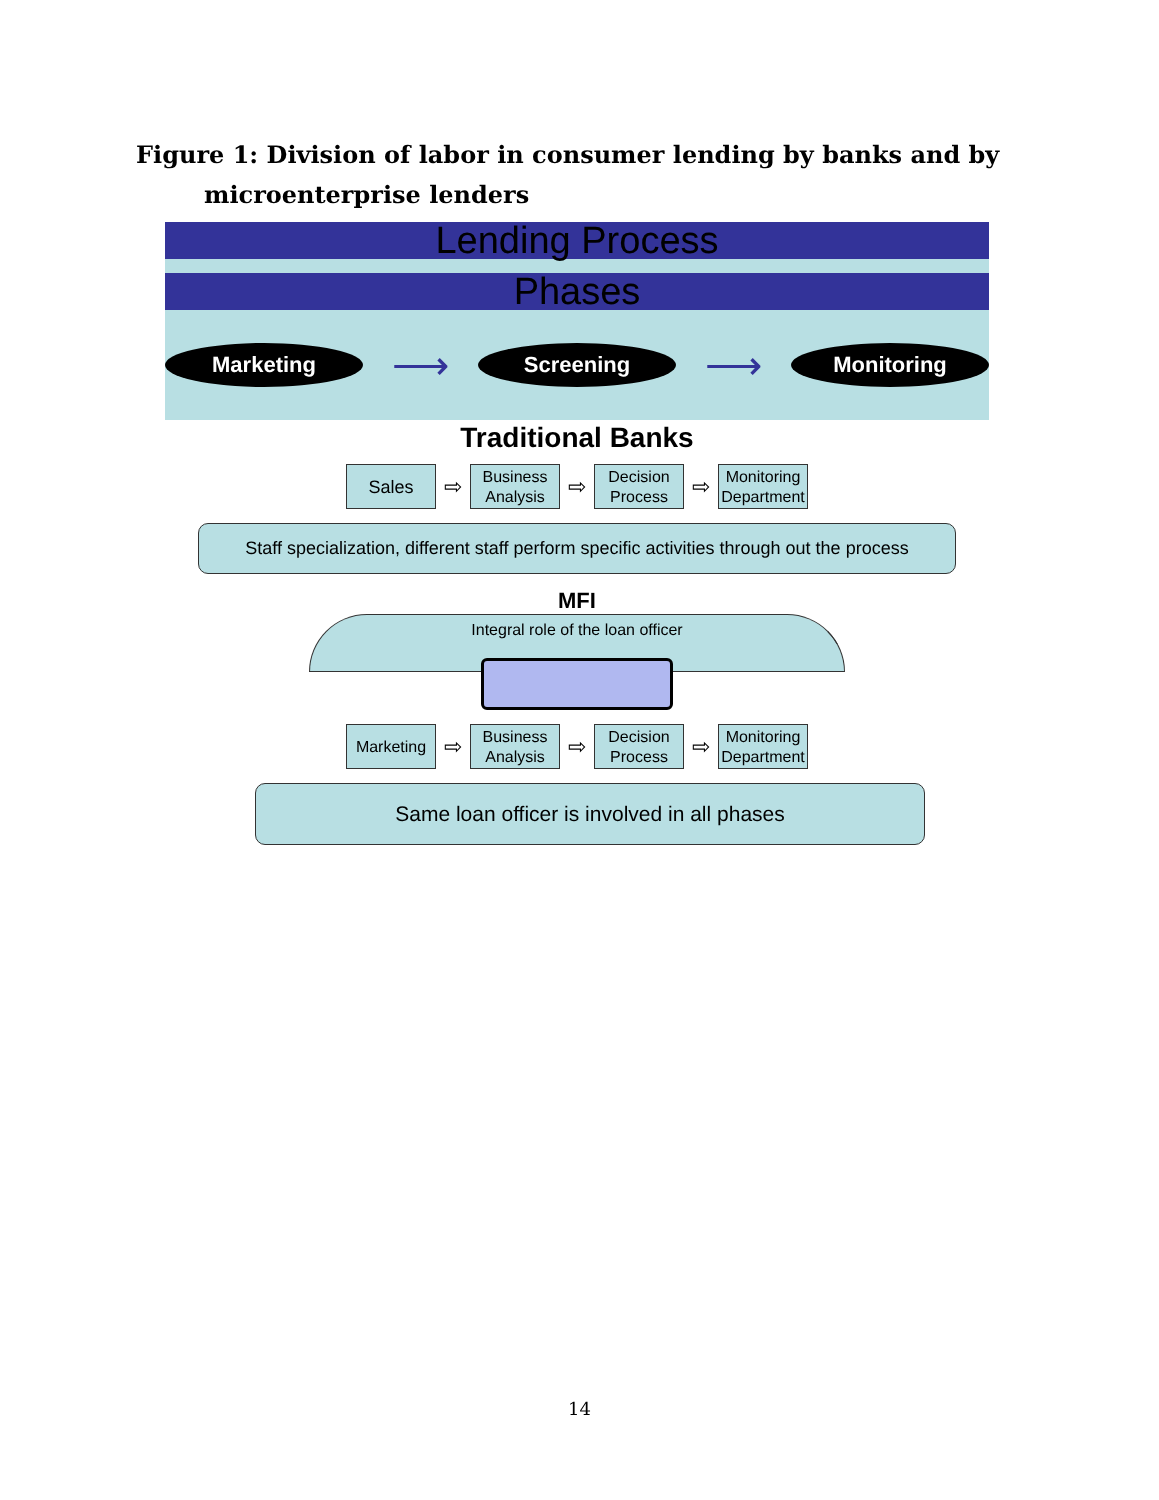Figure 1: Division of labor in consumer lending by banks and by microenterprise lenders
Lending Process
Phases
Marketing
⟶
Screening
⟶
Monitoring
Traditional Banks
Sales
⇨
Business Analysis
⇨
Decision Process
⇨
Monitoring Department
Staff specialization, different staff perform specific activities through out the process
MFI
Integral role of the loan officer
Marketing
⇨
Business Analysis
⇨
Decision Process
⇨
Monitoring Department
Same loan officer is involved in all phases
14